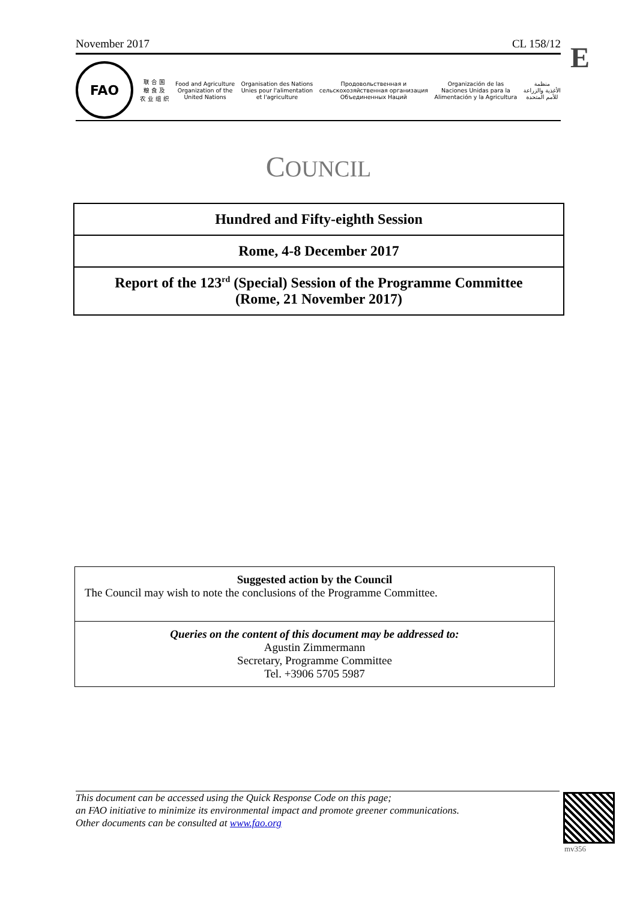November 2017 CL 158/12 E
FAO
联 合 国
粮 食 及
农 业 组 织
Food and Agriculture
Organization of the
United Nations
Organisation des Nations
Unies pour l'alimentation
et l'agriculture
Продовольственная и
cельскохозяйственная организация
Объединенных Наций
Organización de las
Naciones Unidas para la
Alimentación y la Agricultura
منظمة
الأغذية والزراعة
للأمم المتحدة
COUNCIL
Hundred and Fifty-eighth Session
Rome, 4-8 December 2017
Report of the 123<sup>rd</sup> (Special) Session of the Programme Committee
(Rome, 21 November 2017)
Suggested action by the Council
The Council may wish to note the conclusions of the Programme Committee.
Queries on the content of this document may be addressed to:
Agustin Zimmermann
Secretary, Programme Committee
Tel. +3906 5705 5987
This document can be accessed using the Quick Response Code on this page;
an FAO initiative to minimize its environmental impact and promote greener communications.
Other documents can be consulted at www.fao.org
mv356